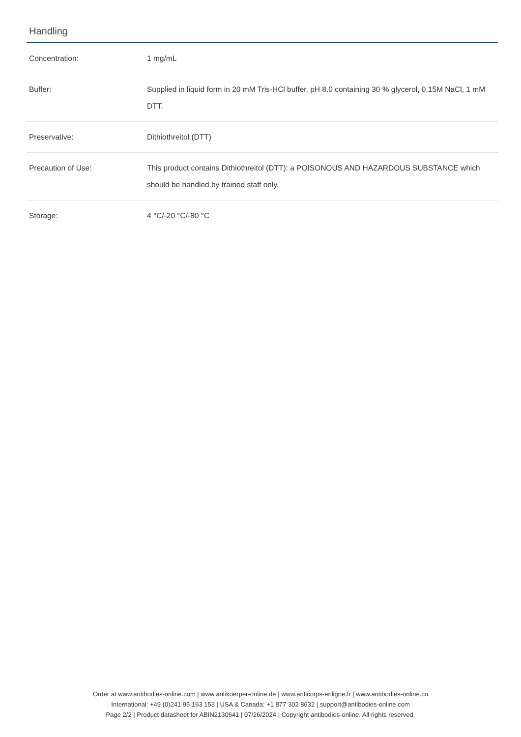Handling
| Concentration: | 1 mg/mL |
| Buffer: | Supplied in liquid form in 20 mM Tris-HCl buffer, pH 8.0 containing 30 % glycerol, 0.15M NaCl, 1 mM DTT. |
| Preservative: | Dithiothreitol (DTT) |
| Precaution of Use: | This product contains Dithiothreitol (DTT): a POISONOUS AND HAZARDOUS SUBSTANCE which should be handled by trained staff only. |
| Storage: | 4 °C/-20 °C/-80 °C |
Order at www.antibodies-online.com | www.antikoerper-online.de | www.anticorps-enligne.fr | www.antibodies-online.cn
International: +49 (0)241 95 163 153 | USA & Canada: +1 877 302 8632 | support@antibodies-online.com
Page 2/2 | Product datasheet for ABIN2130641 | 07/26/2024 | Copyright antibodies-online. All rights reserved.